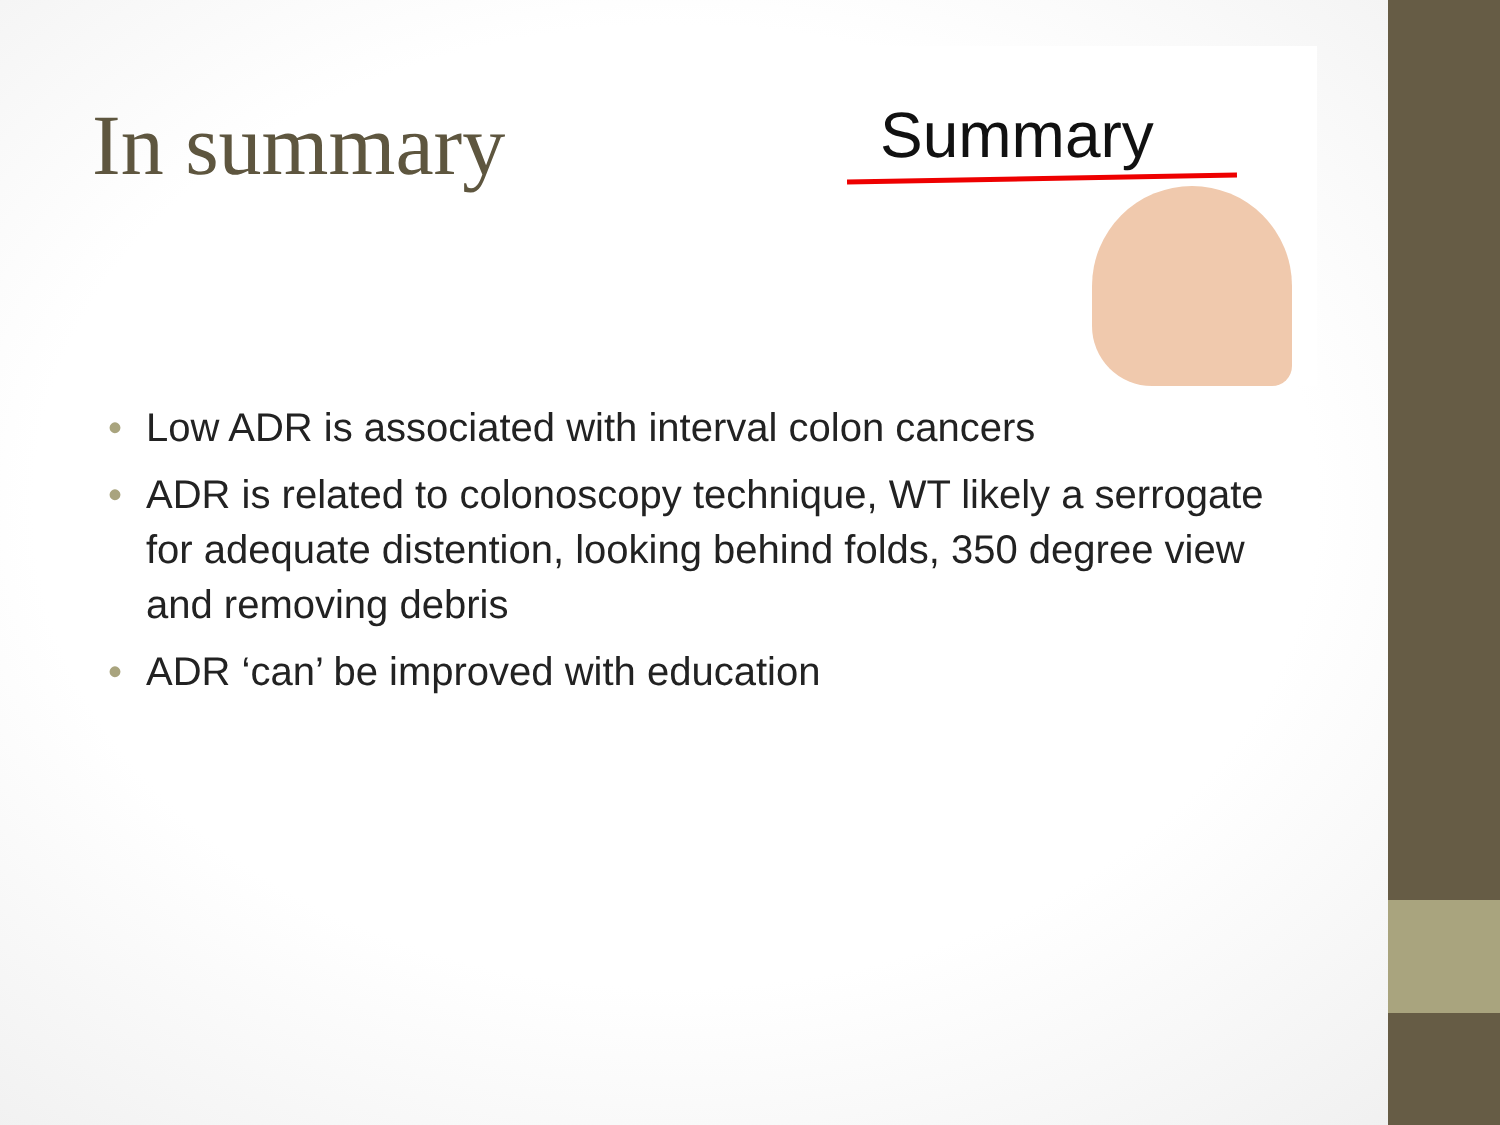In summary
Summary
• Low ADR is associated with interval colon cancers
• ADR is related to colonoscopy technique, WT likely a serrogate for adequate distention, looking behind folds, 350 degree view and removing debris
• ADR ‘can’ be improved with education